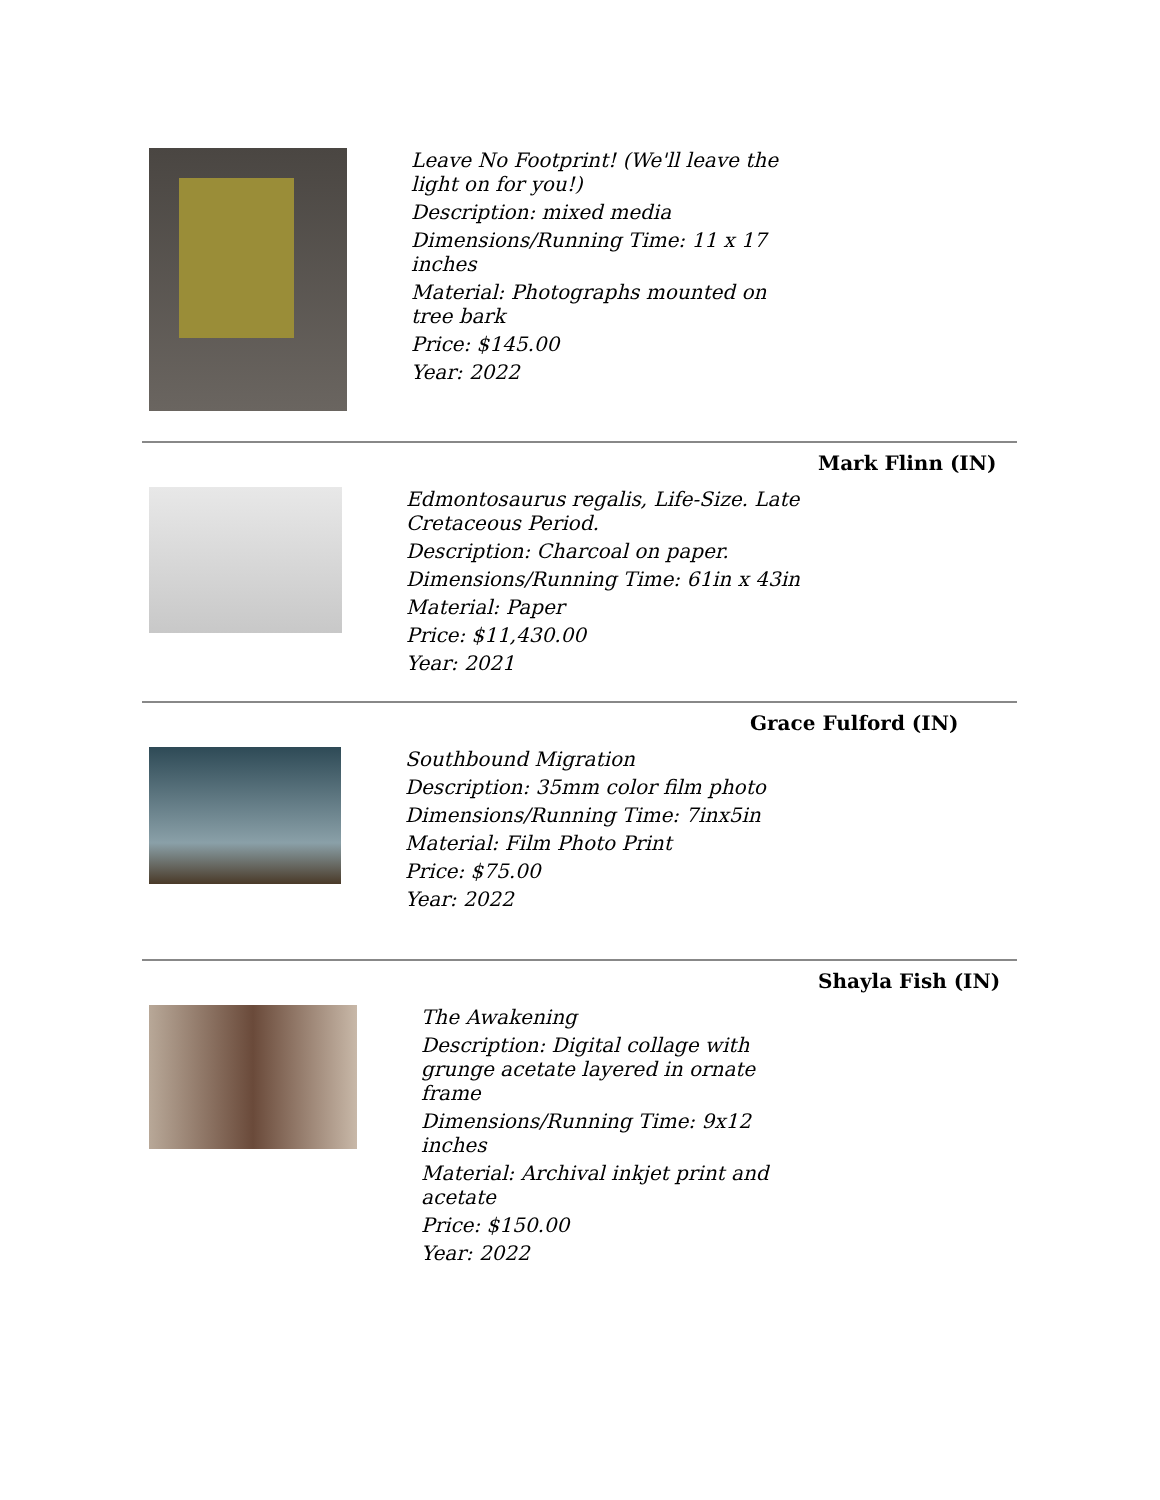Leave No Footprint! (We'll leave the light on for you!)
Description: mixed media
Dimensions/Running Time: 11 x 17 inches
Material: Photographs mounted on tree bark
Price: $145.00
Year: 2022
Mark Flinn (IN)
Edmontosaurus regalis, Life-Size. Late Cretaceous Period.
Description: Charcoal on paper.
Dimensions/Running Time: 61in x 43in
Material: Paper
Price: $11,430.00
Year: 2021
Grace Fulford (IN)
Southbound Migration
Description: 35mm color film photo
Dimensions/Running Time: 7inx5in
Material: Film Photo Print
Price: $75.00
Year: 2022
Shayla Fish (IN)
The Awakening
Description: Digital collage with grunge acetate layered in ornate frame
Dimensions/Running Time: 9x12 inches
Material: Archival inkjet print and acetate
Price: $150.00
Year: 2022